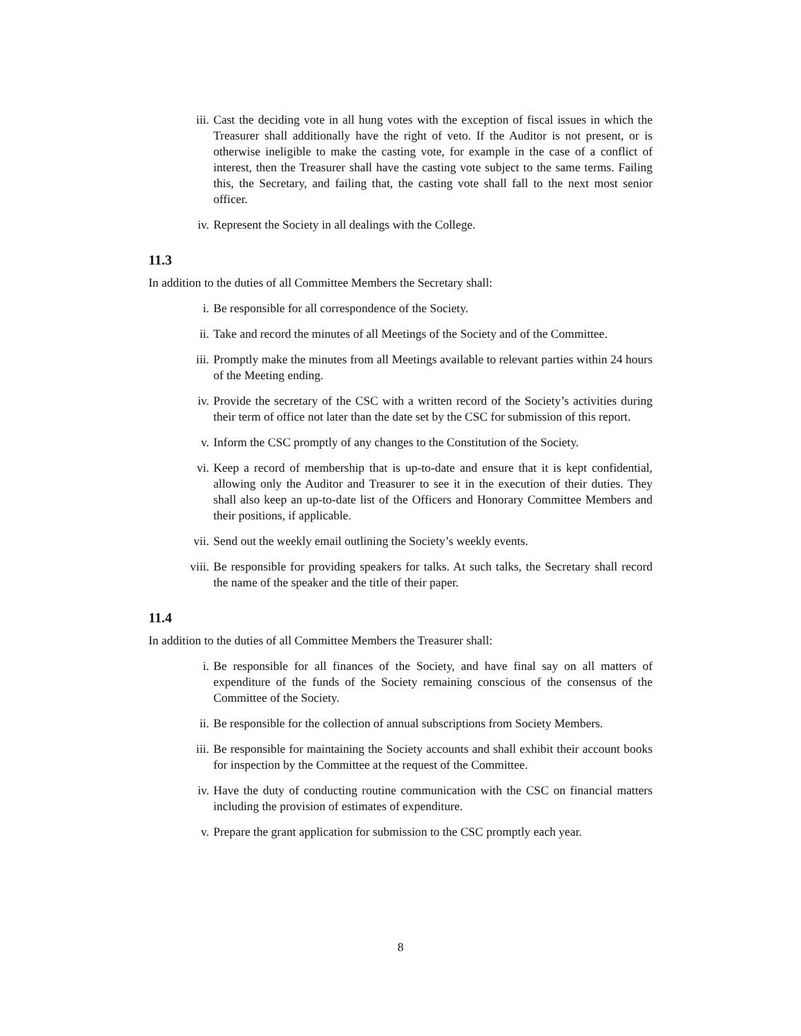iii. Cast the deciding vote in all hung votes with the exception of fiscal issues in which the Treasurer shall additionally have the right of veto. If the Auditor is not present, or is otherwise ineligible to make the casting vote, for example in the case of a conflict of interest, then the Treasurer shall have the casting vote subject to the same terms. Failing this, the Secretary, and failing that, the casting vote shall fall to the next most senior officer.
iv. Represent the Society in all dealings with the College.
11.3
In addition to the duties of all Committee Members the Secretary shall:
i. Be responsible for all correspondence of the Society.
ii. Take and record the minutes of all Meetings of the Society and of the Committee.
iii. Promptly make the minutes from all Meetings available to relevant parties within 24 hours of the Meeting ending.
iv. Provide the secretary of the CSC with a written record of the Society’s activities during their term of office not later than the date set by the CSC for submission of this report.
v. Inform the CSC promptly of any changes to the Constitution of the Society.
vi. Keep a record of membership that is up-to-date and ensure that it is kept confidential, allowing only the Auditor and Treasurer to see it in the execution of their duties. They shall also keep an up-to-date list of the Officers and Honorary Committee Members and their positions, if applicable.
vii. Send out the weekly email outlining the Society’s weekly events.
viii. Be responsible for providing speakers for talks. At such talks, the Secretary shall record the name of the speaker and the title of their paper.
11.4
In addition to the duties of all Committee Members the Treasurer shall:
i. Be responsible for all finances of the Society, and have final say on all matters of expenditure of the funds of the Society remaining conscious of the consensus of the Committee of the Society.
ii. Be responsible for the collection of annual subscriptions from Society Members.
iii. Be responsible for maintaining the Society accounts and shall exhibit their account books for inspection by the Committee at the request of the Committee.
iv. Have the duty of conducting routine communication with the CSC on financial matters including the provision of estimates of expenditure.
v. Prepare the grant application for submission to the CSC promptly each year.
8